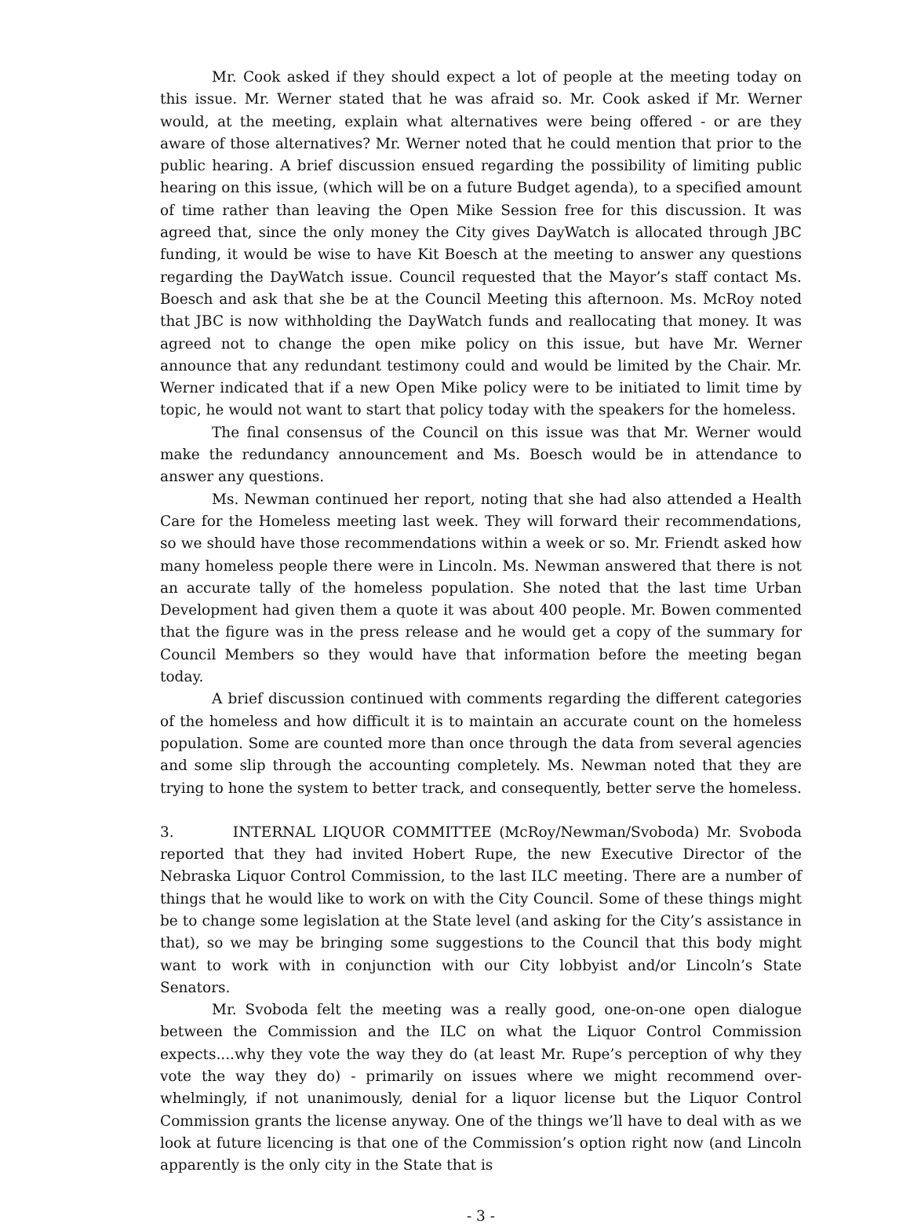Mr. Cook asked if they should expect a lot of people at the meeting today on this issue. Mr. Werner stated that he was afraid so. Mr. Cook asked if Mr. Werner would, at the meeting, explain what alternatives were being offered - or are they aware of those alternatives? Mr. Werner noted that he could mention that prior to the public hearing. A brief discussion ensued regarding the possibility of limiting public hearing on this issue, (which will be on a future Budget agenda), to a specified amount of time rather than leaving the Open Mike Session free for this discussion. It was agreed that, since the only money the City gives DayWatch is allocated through JBC funding, it would be wise to have Kit Boesch at the meeting to answer any questions regarding the DayWatch issue. Council requested that the Mayor’s staff contact Ms. Boesch and ask that she be at the Council Meeting this afternoon. Ms. McRoy noted that JBC is now withholding the DayWatch funds and reallocating that money. It was agreed not to change the open mike policy on this issue, but have Mr. Werner announce that any redundant testimony could and would be limited by the Chair. Mr. Werner indicated that if a new Open Mike policy were to be initiated to limit time by topic, he would not want to start that policy today with the speakers for the homeless.
The final consensus of the Council on this issue was that Mr. Werner would make the redundancy announcement and Ms. Boesch would be in attendance to answer any questions.
Ms. Newman continued her report, noting that she had also attended a Health Care for the Homeless meeting last week. They will forward their recommendations, so we should have those recommendations within a week or so. Mr. Friendt asked how many homeless people there were in Lincoln. Ms. Newman answered that there is not an accurate tally of the homeless population. She noted that the last time Urban Development had given them a quote it was about 400 people. Mr. Bowen commented that the figure was in the press release and he would get a copy of the summary for Council Members so they would have that information before the meeting began today.
A brief discussion continued with comments regarding the different categories of the homeless and how difficult it is to maintain an accurate count on the homeless population. Some are counted more than once through the data from several agencies and some slip through the accounting completely. Ms. Newman noted that they are trying to hone the system to better track, and consequently, better serve the homeless.
3. INTERNAL LIQUOR COMMITTEE (McRoy/Newman/Svoboda) Mr. Svoboda reported that they had invited Hobert Rupe, the new Executive Director of the Nebraska Liquor Control Commission, to the last ILC meeting. There are a number of things that he would like to work on with the City Council. Some of these things might be to change some legislation at the State level (and asking for the City’s assistance in that), so we may be bringing some suggestions to the Council that this body might want to work with in conjunction with our City lobbyist and/or Lincoln’s State Senators.
Mr. Svoboda felt the meeting was a really good, one-on-one open dialogue between the Commission and the ILC on what the Liquor Control Commission expects....why they vote the way they do (at least Mr. Rupe’s perception of why they vote the way they do) - primarily on issues where we might recommend over-whelmingly, if not unanimously, denial for a liquor license but the Liquor Control Commission grants the license anyway. One of the things we’ll have to deal with as we look at future licencing is that one of the Commission’s option right now (and Lincoln apparently is the only city in the State that is
- 3 -